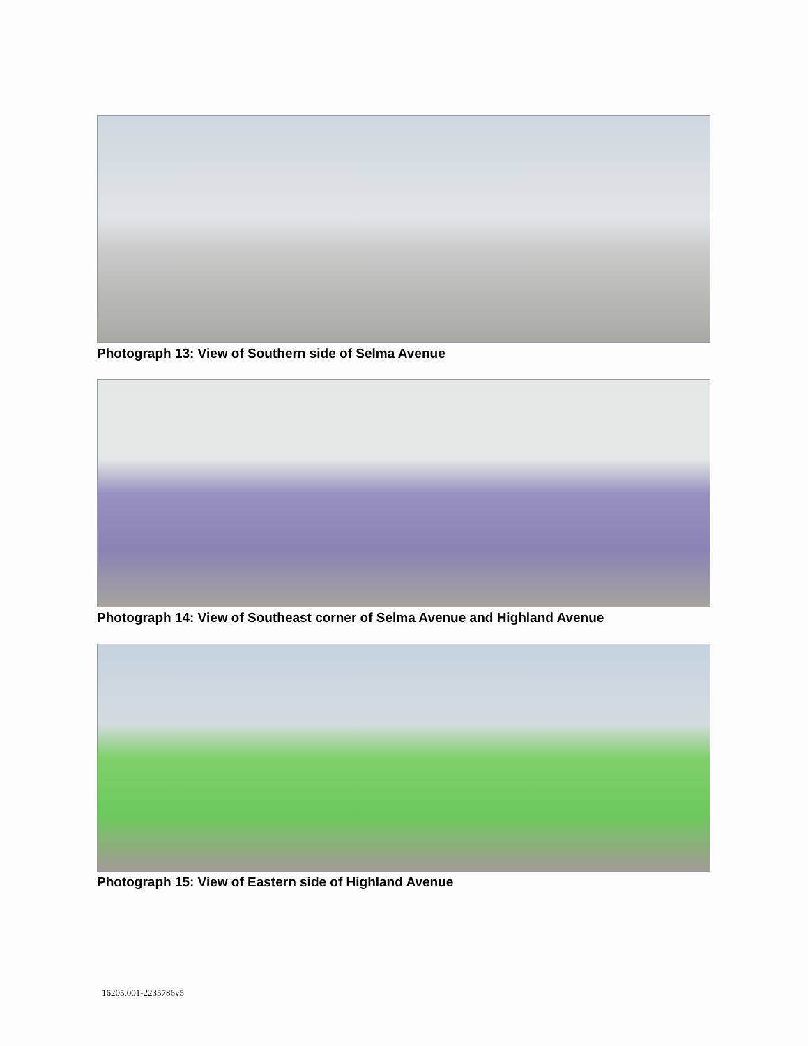Photograph 13: View of Southern side of Selma Avenue
Photograph 14: View of Southeast corner of Selma Avenue and Highland Avenue
Photograph 15: View of Eastern side of Highland Avenue
16205.001-2235786v5